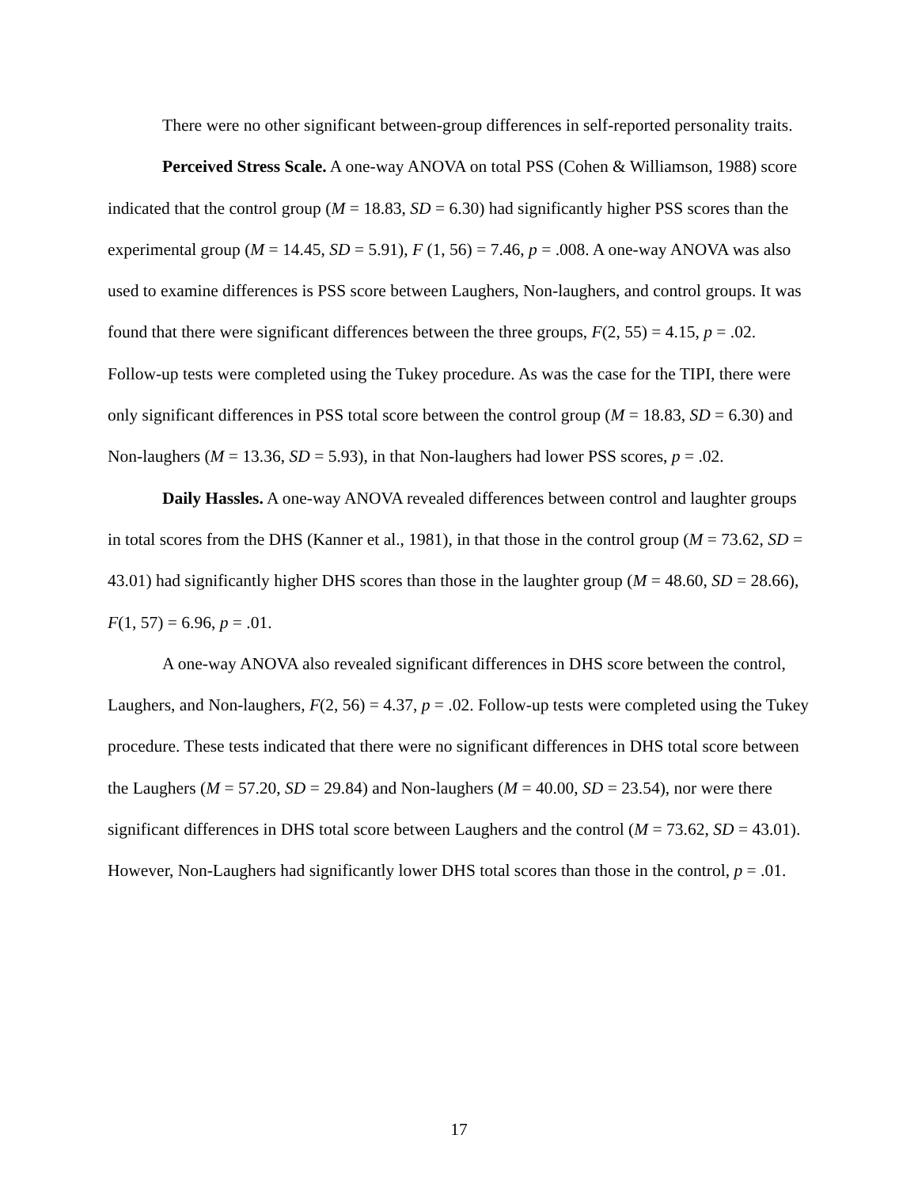There were no other significant between-group differences in self-reported personality traits.
Perceived Stress Scale. A one-way ANOVA on total PSS (Cohen & Williamson, 1988) score indicated that the control group (M = 18.83, SD = 6.30) had significantly higher PSS scores than the experimental group (M = 14.45, SD = 5.91), F (1, 56) = 7.46, p = .008. A one-way ANOVA was also used to examine differences is PSS score between Laughers, Non-laughers, and control groups. It was found that there were significant differences between the three groups, F(2, 55) = 4.15, p = .02. Follow-up tests were completed using the Tukey procedure. As was the case for the TIPI, there were only significant differences in PSS total score between the control group (M = 18.83, SD = 6.30) and Non-laughers (M = 13.36, SD = 5.93), in that Non-laughers had lower PSS scores, p = .02.
Daily Hassles. A one-way ANOVA revealed differences between control and laughter groups in total scores from the DHS (Kanner et al., 1981), in that those in the control group (M = 73.62, SD = 43.01) had significantly higher DHS scores than those in the laughter group (M = 48.60, SD = 28.66), F(1, 57) = 6.96, p = .01.
A one-way ANOVA also revealed significant differences in DHS score between the control, Laughers, and Non-laughers, F(2, 56) = 4.37, p = .02. Follow-up tests were completed using the Tukey procedure. These tests indicated that there were no significant differences in DHS total score between the Laughers (M = 57.20, SD = 29.84) and Non-laughers (M = 40.00, SD = 23.54), nor were there significant differences in DHS total score between Laughers and the control (M = 73.62, SD = 43.01). However, Non-Laughers had significantly lower DHS total scores than those in the control, p = .01.
17